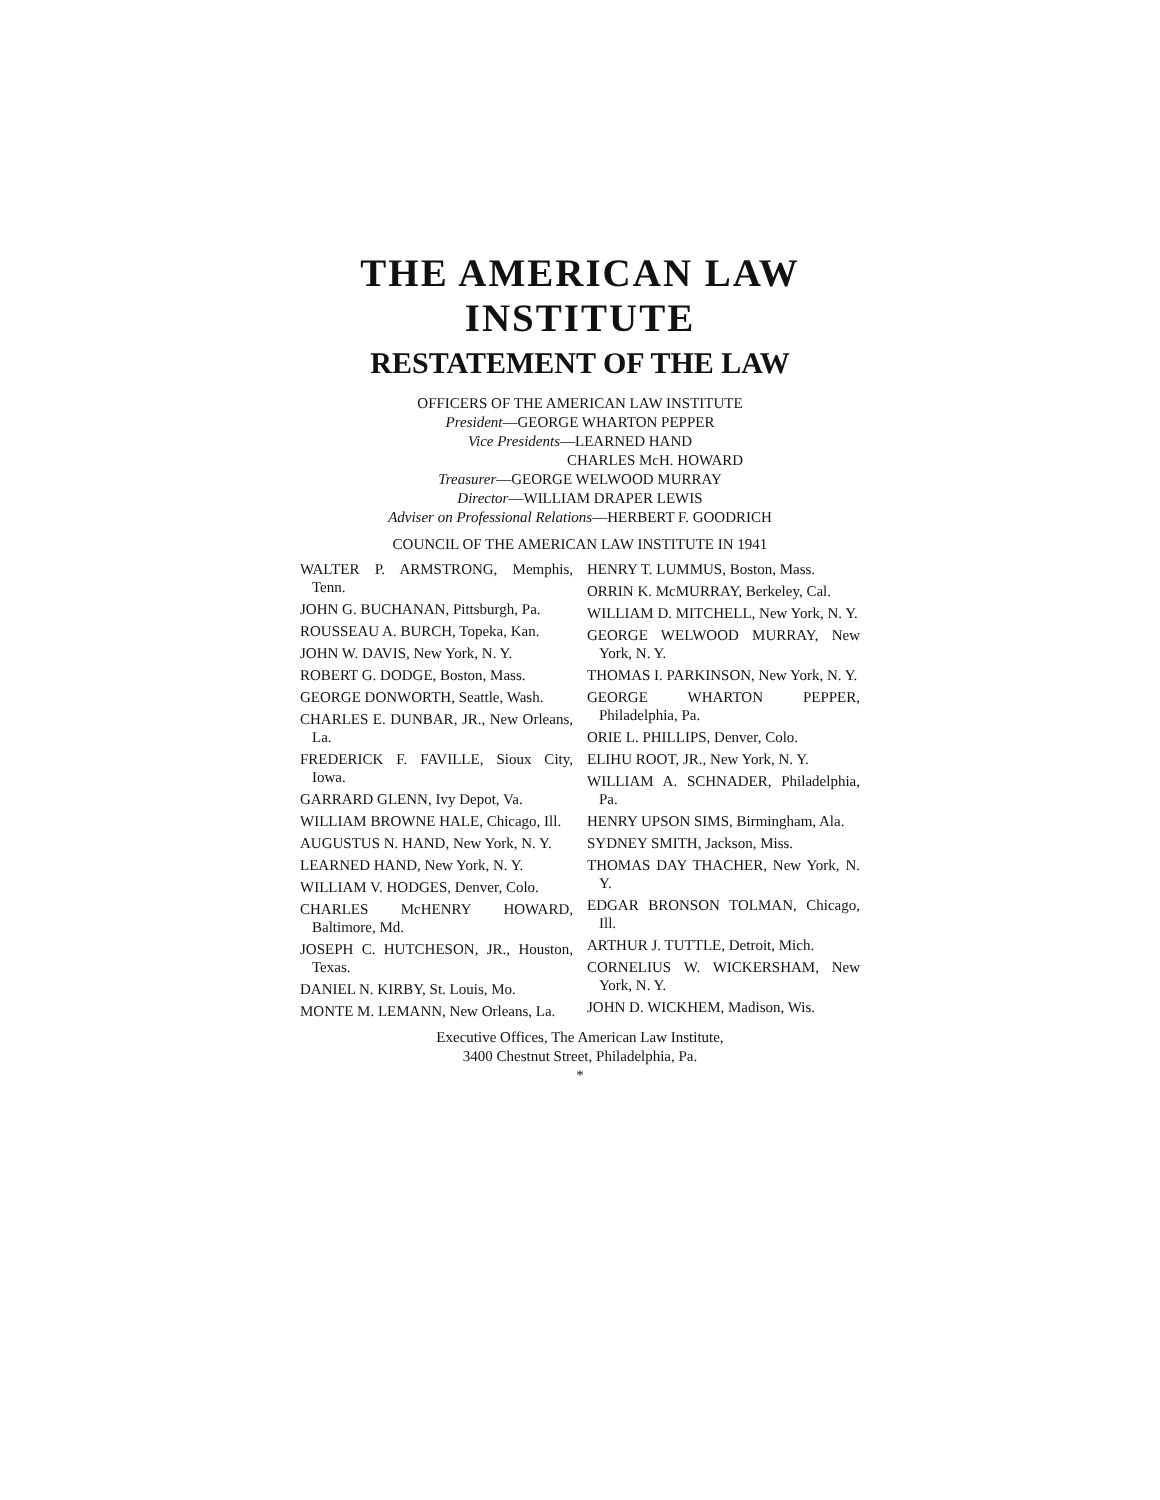THE AMERICAN LAW INSTITUTE
RESTATEMENT OF THE LAW
OFFICERS OF THE AMERICAN LAW INSTITUTE
President—GEORGE WHARTON PEPPER
Vice Presidents—LEARNED HAND
CHARLES McH. HOWARD
Treasurer—GEORGE WELWOOD MURRAY
Director—WILLIAM DRAPER LEWIS
Adviser on Professional Relations—HERBERT F. GOODRICH
COUNCIL OF THE AMERICAN LAW INSTITUTE IN 1941
WALTER P. ARMSTRONG, Memphis, Tenn.
JOHN G. BUCHANAN, Pittsburgh, Pa.
ROUSSEAU A. BURCH, Topeka, Kan.
JOHN W. DAVIS, New York, N. Y.
ROBERT G. DODGE, Boston, Mass.
GEORGE DONWORTH, Seattle, Wash.
CHARLES E. DUNBAR, JR., New Orleans, La.
FREDERICK F. FAVILLE, Sioux City, Iowa.
GARRARD GLENN, Ivy Depot, Va.
WILLIAM BROWNE HALE, Chicago, Ill.
AUGUSTUS N. HAND, New York, N. Y.
LEARNED HAND, New York, N. Y.
WILLIAM V. HODGES, Denver, Colo.
CHARLES McHENRY HOWARD, Baltimore, Md.
JOSEPH C. HUTCHESON, JR., Houston, Texas.
DANIEL N. KIRBY, St. Louis, Mo.
MONTE M. LEMANN, New Orleans, La.
HENRY T. LUMMUS, Boston, Mass.
ORRIN K. McMURRAY, Berkeley, Cal.
WILLIAM D. MITCHELL, New York, N. Y.
GEORGE WELWOOD MURRAY, New York, N. Y.
THOMAS I. PARKINSON, New York, N. Y.
GEORGE WHARTON PEPPER, Philadelphia, Pa.
ORIE L. PHILLIPS, Denver, Colo.
ELIHU ROOT, JR., New York, N. Y.
WILLIAM A. SCHNADER, Philadelphia, Pa.
HENRY UPSON SIMS, Birmingham, Ala.
SYDNEY SMITH, Jackson, Miss.
THOMAS DAY THACHER, New York, N. Y.
EDGAR BRONSON TOLMAN, Chicago, Ill.
ARTHUR J. TUTTLE, Detroit, Mich.
CORNELIUS W. WICKERSHAM, New York, N. Y.
JOHN D. WICKHEM, Madison, Wis.
Executive Offices, The American Law Institute,
3400 Chestnut Street, Philadelphia, Pa.
*